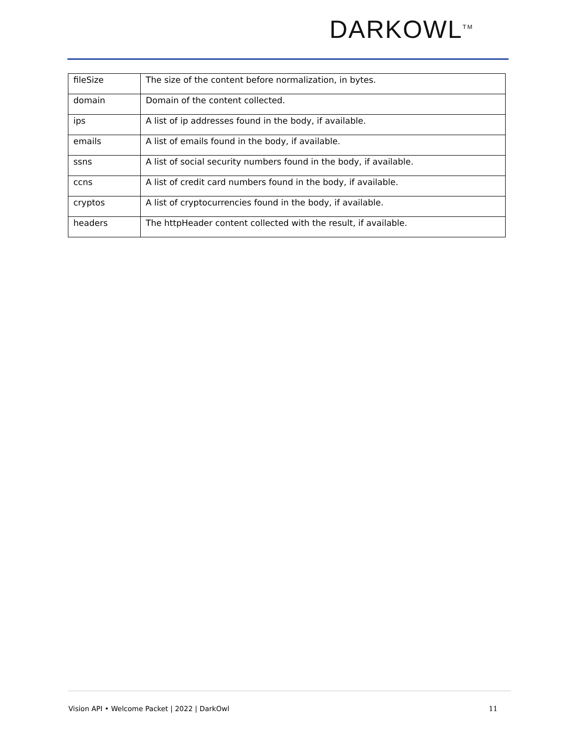DARKOWL<sup>TM</sup>
| fileSize | The size of the content before normalization, in bytes. |
| domain | Domain of the content collected. |
| ips | A list of ip addresses found in the body, if available. |
| emails | A list of emails found in the body, if available. |
| ssns | A list of social security numbers found in the body, if available. |
| ccns | A list of credit card numbers found in the body, if available. |
| cryptos | A list of cryptocurrencies found in the body, if available. |
| headers | The httpHeader content collected with the result, if available. |
Vision API • Welcome Packet | 2022 | DarkOwl 11